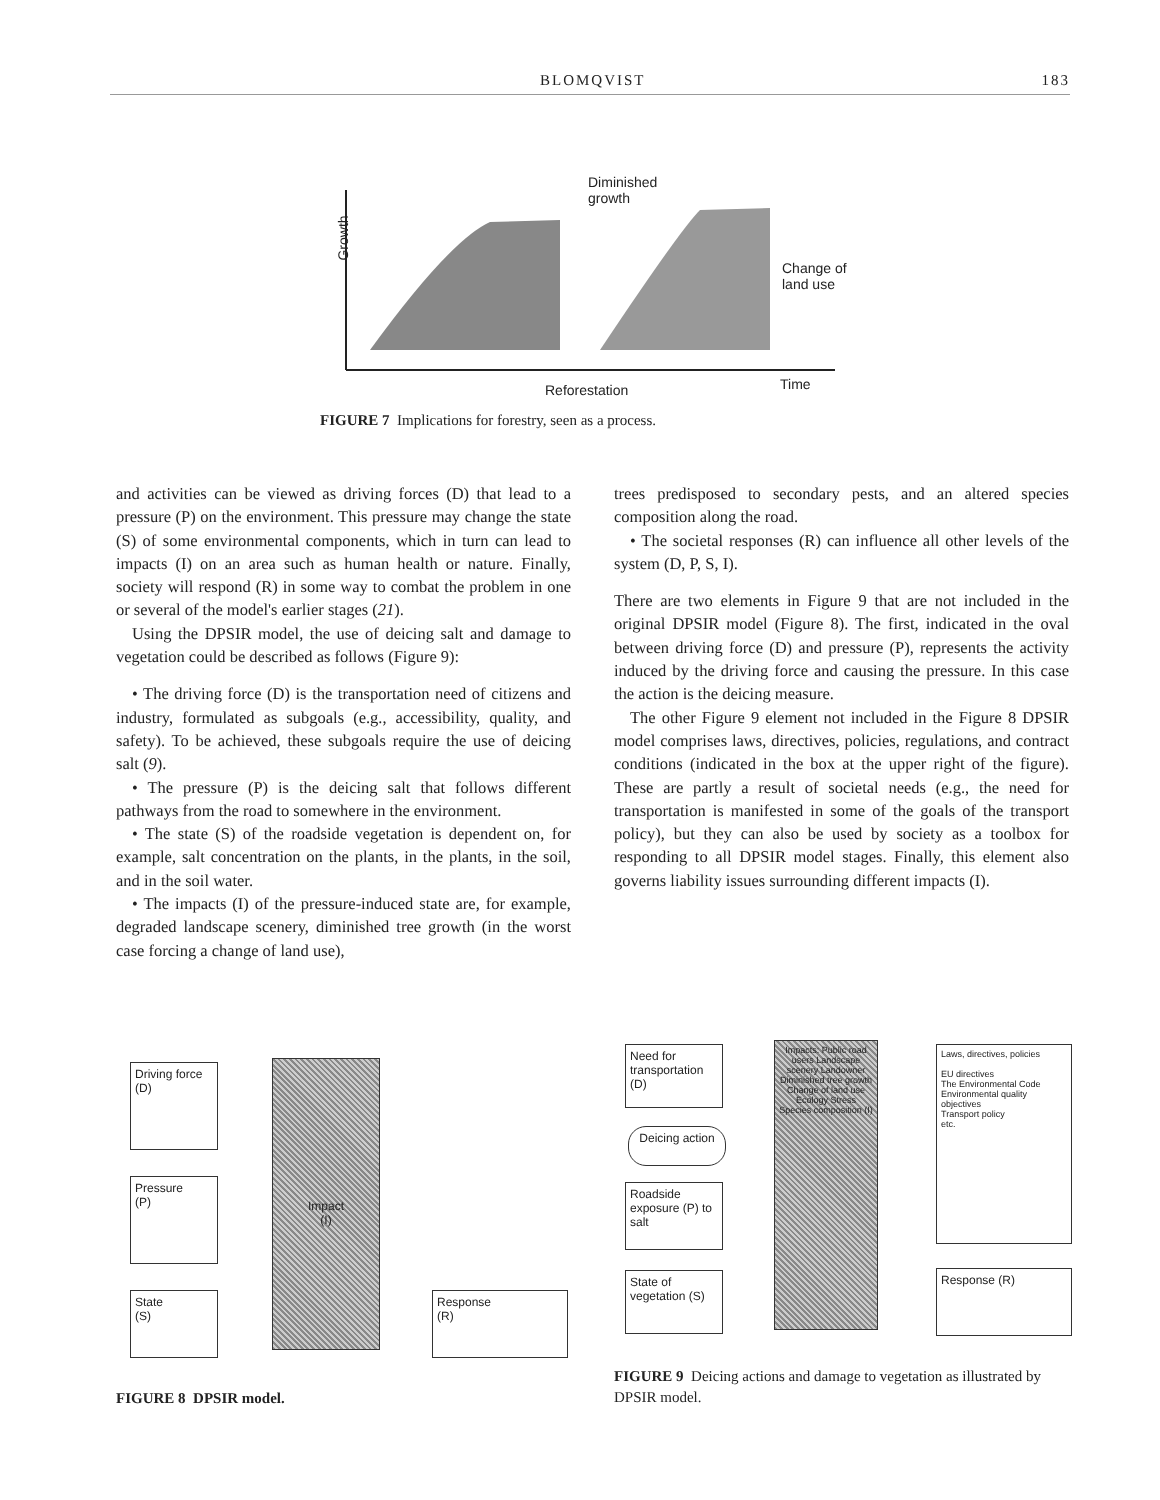BLOMQVIST 183
Diminished
growth
Growth
Change of
land use
Reforestation Time
FIGURE 7 Implications for forestry, seen as a process.
and activities can be viewed as driving forces (D) that lead to a pressure (P) on the environment. This pressure may change the state (S) of some environmental components, which in turn can lead to impacts (I) on an area such as human health or nature. Finally, society will respond (R) in some way to combat the problem in one or several of the model's earlier stages (21).
Using the DPSIR model, the use of deicing salt and damage to vegetation could be described as follows (Figure 9):
• The driving force (D) is the transportation need of citizens and industry, formulated as subgoals (e.g., accessibility, quality, and safety). To be achieved, these subgoals require the use of deicing salt (9).
• The pressure (P) is the deicing salt that follows different pathways from the road to somewhere in the environment.
• The state (S) of the roadside vegetation is dependent on, for example, salt concentration on the plants, in the plants, in the soil, and in the soil water.
• The impacts (I) of the pressure-induced state are, for example, degraded landscape scenery, diminished tree growth (in the worst case forcing a change of land use),
trees predisposed to secondary pests, and an altered species composition along the road.
• The societal responses (R) can influence all other levels of the system (D, P, S, I).
There are two elements in Figure 9 that are not included in the original DPSIR model (Figure 8). The first, indicated in the oval between driving force (D) and pressure (P), represents the activity induced by the driving force and causing the pressure. In this case the action is the deicing measure.
The other Figure 9 element not included in the Figure 8 DPSIR model comprises laws, directives, policies, regulations, and contract conditions (indicated in the box at the upper right of the figure). These are partly a result of societal needs (e.g., the need for transportation is manifested in some of the goals of the transport policy), but they can also be used by society as a toolbox for responding to all DPSIR model stages. Finally, this element also governs liability issues surrounding different impacts (I).
Driving force
(D)
Pressure
(P)
State
(S)
Impact
(I)
Response
(R)
Need for transportation (D)
Deicing action
Roadside exposure (P) to salt
State of vegetation (S)
Impacts: Public road users Landscape scenery Landowner Diminished tree growth Change of land use Ecology Stress Species composition (I)
Laws, directives, policies
EU directives
The Environmental Code
Environmental quality objectives
Transport policy
etc.
Response (R)
FIGURE 8 DPSIR model.
FIGURE 9 Deicing actions and damage to vegetation as illustrated by DPSIR model.